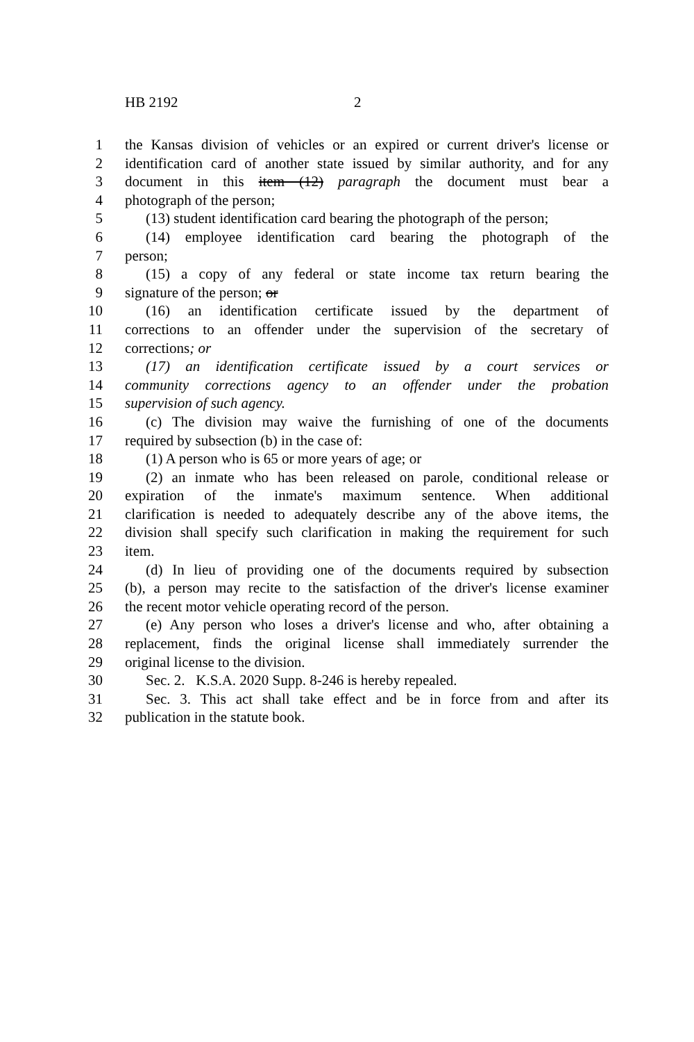HB 2192 2
1 the Kansas division of vehicles or an expired or current driver's license or
2 identification card of another state issued by similar authority, and for any
3 document in this item (12) paragraph the document must bear a
4 photograph of the person;
5 (13) student identification card bearing the photograph of the person;
6 (14) employee identification card bearing the photograph of the
7 person;
8 (15) a copy of any federal or state income tax return bearing the
9 signature of the person; or
10 (16) an identification certificate issued by the department of
11 corrections to an offender under the supervision of the secretary of
12 corrections; or
13 (17) an identification certificate issued by a court services or
14 community corrections agency to an offender under the probation
15 supervision of such agency.
16 (c) The division may waive the furnishing of one of the documents
17 required by subsection (b) in the case of:
18 (1) A person who is 65 or more years of age; or
19 (2) an inmate who has been released on parole, conditional release or
20 expiration of the inmate's maximum sentence. When additional
21 clarification is needed to adequately describe any of the above items, the
22 division shall specify such clarification in making the requirement for such
23 item.
24 (d) In lieu of providing one of the documents required by subsection
25 (b), a person may recite to the satisfaction of the driver's license examiner
26 the recent motor vehicle operating record of the person.
27 (e) Any person who loses a driver's license and who, after obtaining a
28 replacement, finds the original license shall immediately surrender the
29 original license to the division.
30 Sec. 2. K.S.A. 2020 Supp. 8-246 is hereby repealed.
31 Sec. 3. This act shall take effect and be in force from and after its
32 publication in the statute book.